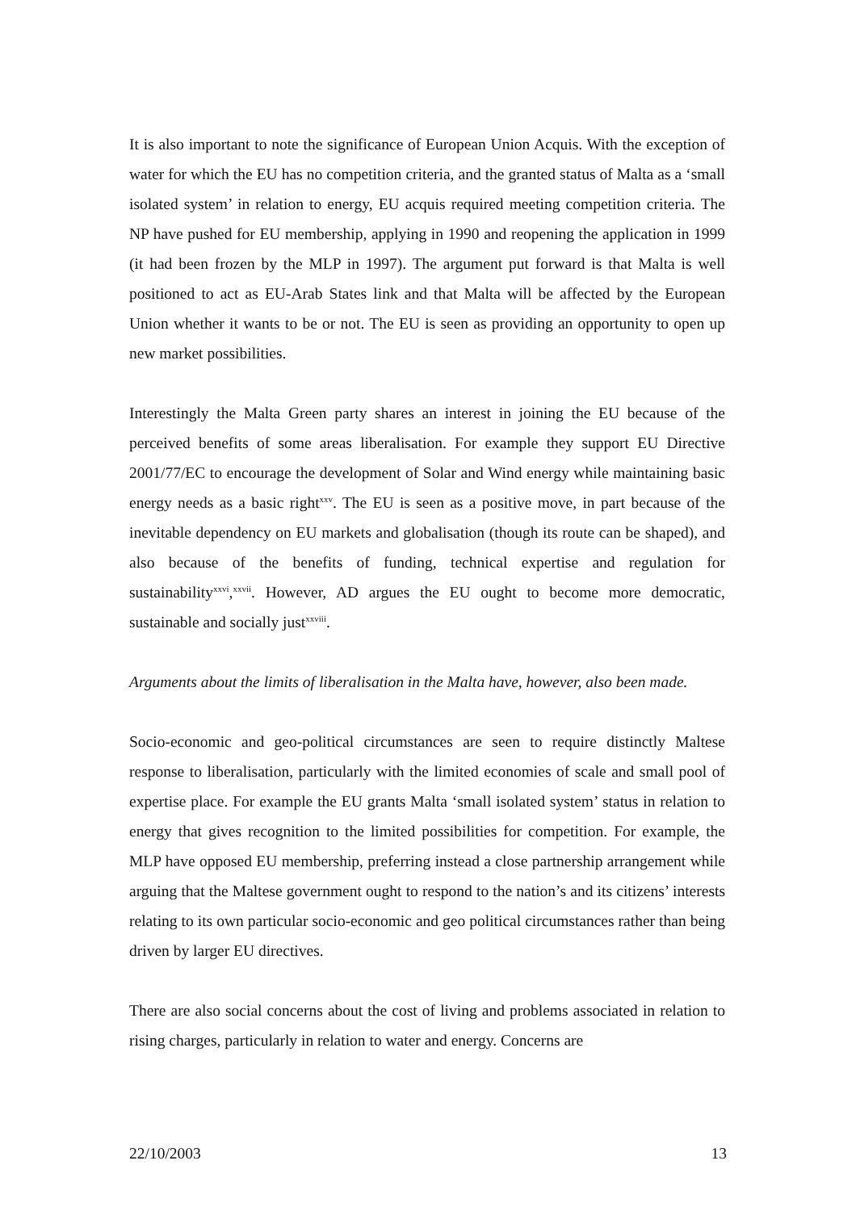It is also important to note the significance of European Union Acquis. With the exception of water for which the EU has no competition criteria, and the granted status of Malta as a ‘small isolated system’ in relation to energy, EU acquis required meeting competition criteria. The NP have pushed for EU membership, applying in 1990 and reopening the application in 1999 (it had been frozen by the MLP in 1997). The argument put forward is that Malta is well positioned to act as EU-Arab States link and that Malta will be affected by the European Union whether it wants to be or not. The EU is seen as providing an opportunity to open up new market possibilities.
Interestingly the Malta Green party shares an interest in joining the EU because of the perceived benefits of some areas liberalisation. For example they support EU Directive 2001/77/EC to encourage the development of Solar and Wind energy while maintaining basic energy needs as a basic right<sup>xxv</sup>. The EU is seen as a positive move, in part because of the inevitable dependency on EU markets and globalisation (though its route can be shaped), and also because of the benefits of funding, technical expertise and regulation for sustainability<sup>xxvi</sup>,<sup>xxvii</sup>. However, AD argues the EU ought to become more democratic, sustainable and socially just<sup>xxviii</sup>.
Arguments about the limits of liberalisation in the Malta have, however, also been made.
Socio-economic and geo-political circumstances are seen to require distinctly Maltese response to liberalisation, particularly with the limited economies of scale and small pool of expertise place. For example the EU grants Malta ‘small isolated system’ status in relation to energy that gives recognition to the limited possibilities for competition. For example, the MLP have opposed EU membership, preferring instead a close partnership arrangement while arguing that the Maltese government ought to respond to the nation’s and its citizens’ interests relating to its own particular socio-economic and geo political circumstances rather than being driven by larger EU directives.
There are also social concerns about the cost of living and problems associated in relation to rising charges, particularly in relation to water and energy. Concerns are
22/10/2003 13